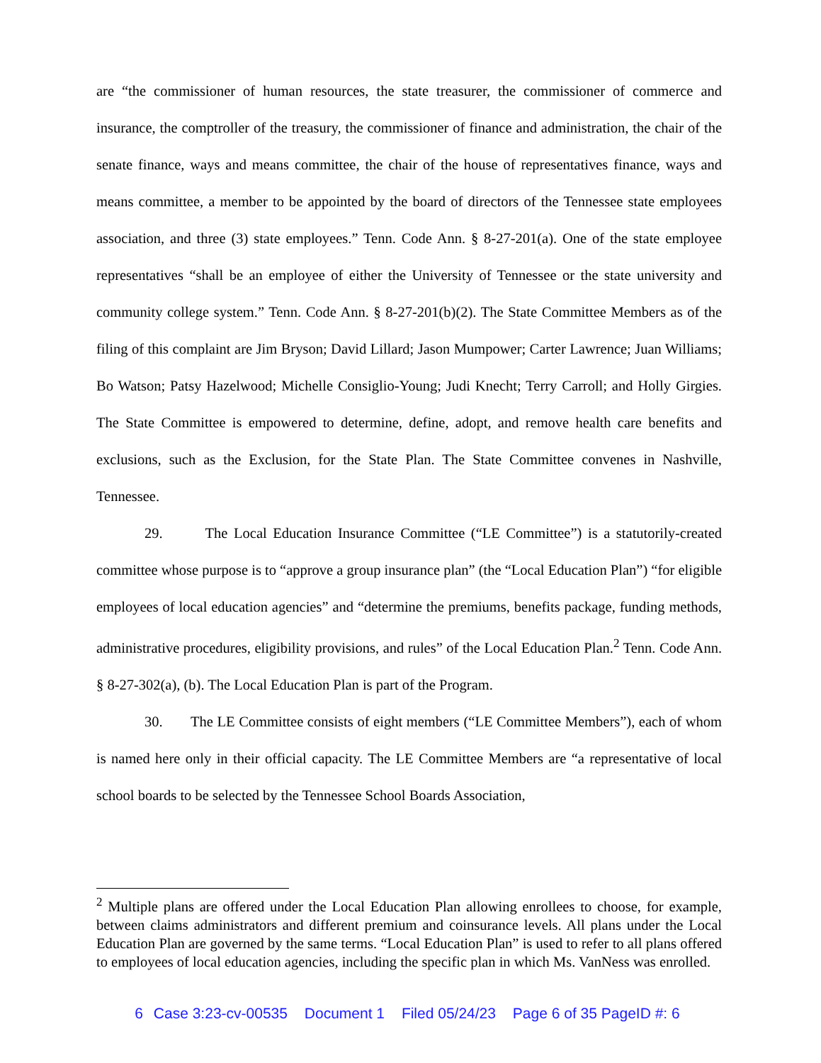are “the commissioner of human resources, the state treasurer, the commissioner of commerce and insurance, the comptroller of the treasury, the commissioner of finance and administration, the chair of the senate finance, ways and means committee, the chair of the house of representatives finance, ways and means committee, a member to be appointed by the board of directors of the Tennessee state employees association, and three (3) state employees.” Tenn. Code Ann. § 8-27-201(a). One of the state employee representatives “shall be an employee of either the University of Tennessee or the state university and community college system.” Tenn. Code Ann. § 8-27-201(b)(2). The State Committee Members as of the filing of this complaint are Jim Bryson; David Lillard; Jason Mumpower; Carter Lawrence; Juan Williams; Bo Watson; Patsy Hazelwood; Michelle Consiglio-Young; Judi Knecht; Terry Carroll; and Holly Girgies. The State Committee is empowered to determine, define, adopt, and remove health care benefits and exclusions, such as the Exclusion, for the State Plan. The State Committee convenes in Nashville, Tennessee.
29. The Local Education Insurance Committee (“LE Committee”) is a statutorily-created committee whose purpose is to “approve a group insurance plan” (the “Local Education Plan”) “for eligible employees of local education agencies” and “determine the premiums, benefits package, funding methods, administrative procedures, eligibility provisions, and rules” of the Local Education Plan.<sup>2</sup> Tenn. Code Ann. § 8-27-302(a), (b). The Local Education Plan is part of the Program.
30. The LE Committee consists of eight members (“LE Committee Members”), each of whom is named here only in their official capacity. The LE Committee Members are “a representative of local school boards to be selected by the Tennessee School Boards Association,
<sup>2</sup> Multiple plans are offered under the Local Education Plan allowing enrollees to choose, for example, between claims administrators and different premium and coinsurance levels. All plans under the Local Education Plan are governed by the same terms. “Local Education Plan” is used to refer to all plans offered to employees of local education agencies, including the specific plan in which Ms. VanNess was enrolled.
6 Case 3:23-cv-00535 Document 1 Filed 05/24/23 Page 6 of 35 PageID #: 6